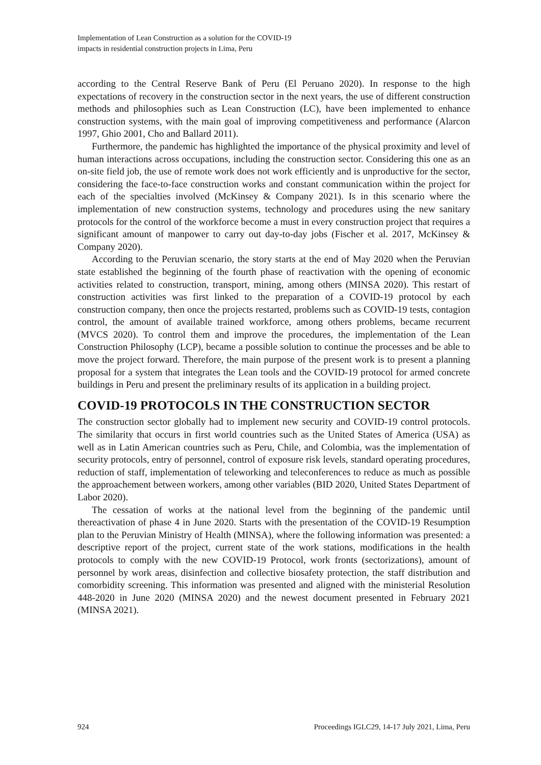Implementation of Lean Construction as a solution for the COVID-19
impacts in residential construction projects in Lima, Peru
according to the Central Reserve Bank of Peru (El Peruano 2020). In response to the high expectations of recovery in the construction sector in the next years, the use of different construction methods and philosophies such as Lean Construction (LC), have been implemented to enhance construction systems, with the main goal of improving competitiveness and performance (Alarcon 1997, Ghio 2001, Cho and Ballard 2011).
Furthermore, the pandemic has highlighted the importance of the physical proximity and level of human interactions across occupations, including the construction sector. Considering this one as an on-site field job, the use of remote work does not work efficiently and is unproductive for the sector, considering the face-to-face construction works and constant communication within the project for each of the specialties involved (McKinsey & Company 2021). Is in this scenario where the implementation of new construction systems, technology and procedures using the new sanitary protocols for the control of the workforce become a must in every construction project that requires a significant amount of manpower to carry out day-to-day jobs (Fischer et al. 2017, McKinsey & Company 2020).
According to the Peruvian scenario, the story starts at the end of May 2020 when the Peruvian state established the beginning of the fourth phase of reactivation with the opening of economic activities related to construction, transport, mining, among others (MINSA 2020). This restart of construction activities was first linked to the preparation of a COVID-19 protocol by each construction company, then once the projects restarted, problems such as COVID-19 tests, contagion control, the amount of available trained workforce, among others problems, became recurrent (MVCS 2020). To control them and improve the procedures, the implementation of the Lean Construction Philosophy (LCP), became a possible solution to continue the processes and be able to move the project forward. Therefore, the main purpose of the present work is to present a planning proposal for a system that integrates the Lean tools and the COVID-19 protocol for armed concrete buildings in Peru and present the preliminary results of its application in a building project.
COVID-19 PROTOCOLS IN THE CONSTRUCTION SECTOR
The construction sector globally had to implement new security and COVID-19 control protocols. The similarity that occurs in first world countries such as the United States of America (USA) as well as in Latin American countries such as Peru, Chile, and Colombia, was the implementation of security protocols, entry of personnel, control of exposure risk levels, standard operating procedures, reduction of staff, implementation of teleworking and teleconferences to reduce as much as possible the approachement between workers, among other variables (BID 2020, United States Department of Labor 2020).
The cessation of works at the national level from the beginning of the pandemic until thereactivation of phase 4 in June 2020. Starts with the presentation of the COVID-19 Resumption plan to the Peruvian Ministry of Health (MINSA), where the following information was presented: a descriptive report of the project, current state of the work stations, modifications in the health protocols to comply with the new COVID-19 Protocol, work fronts (sectorizations), amount of personnel by work areas, disinfection and collective biosafety protection, the staff distribution and comorbidity screening. This information was presented and aligned with the ministerial Resolution 448-2020 in June 2020 (MINSA 2020) and the newest document presented in February 2021 (MINSA 2021).
924 Proceedings IGLC29, 14-17 July 2021, Lima, Peru